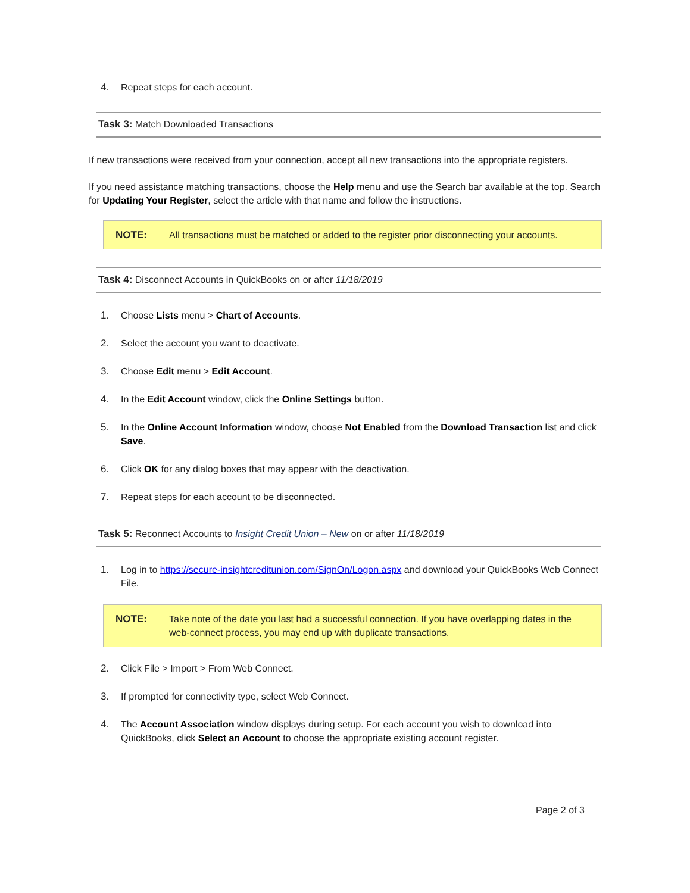4. Repeat steps for each account.
Task 3: Match Downloaded Transactions
If new transactions were received from your connection, accept all new transactions into the appropriate registers.
If you need assistance matching transactions, choose the Help menu and use the Search bar available at the top. Search for Updating Your Register, select the article with that name and follow the instructions.
NOTE: All transactions must be matched or added to the register prior disconnecting your accounts.
Task 4: Disconnect Accounts in QuickBooks on or after 11/18/2019
1. Choose Lists menu > Chart of Accounts.
2. Select the account you want to deactivate.
3. Choose Edit menu > Edit Account.
4. In the Edit Account window, click the Online Settings button.
5. In the Online Account Information window, choose Not Enabled from the Download Transaction list and click Save.
6. Click OK for any dialog boxes that may appear with the deactivation.
7. Repeat steps for each account to be disconnected.
Task 5: Reconnect Accounts to Insight Credit Union – New on or after 11/18/2019
1. Log in to https://secure-insightcreditunion.com/SignOn/Logon.aspx and download your QuickBooks Web Connect File.
NOTE: Take note of the date you last had a successful connection. If you have overlapping dates in the web-connect process, you may end up with duplicate transactions.
2. Click File > Import > From Web Connect.
3. If prompted for connectivity type, select Web Connect.
4. The Account Association window displays during setup. For each account you wish to download into QuickBooks, click Select an Account to choose the appropriate existing account register.
Page 2 of 3